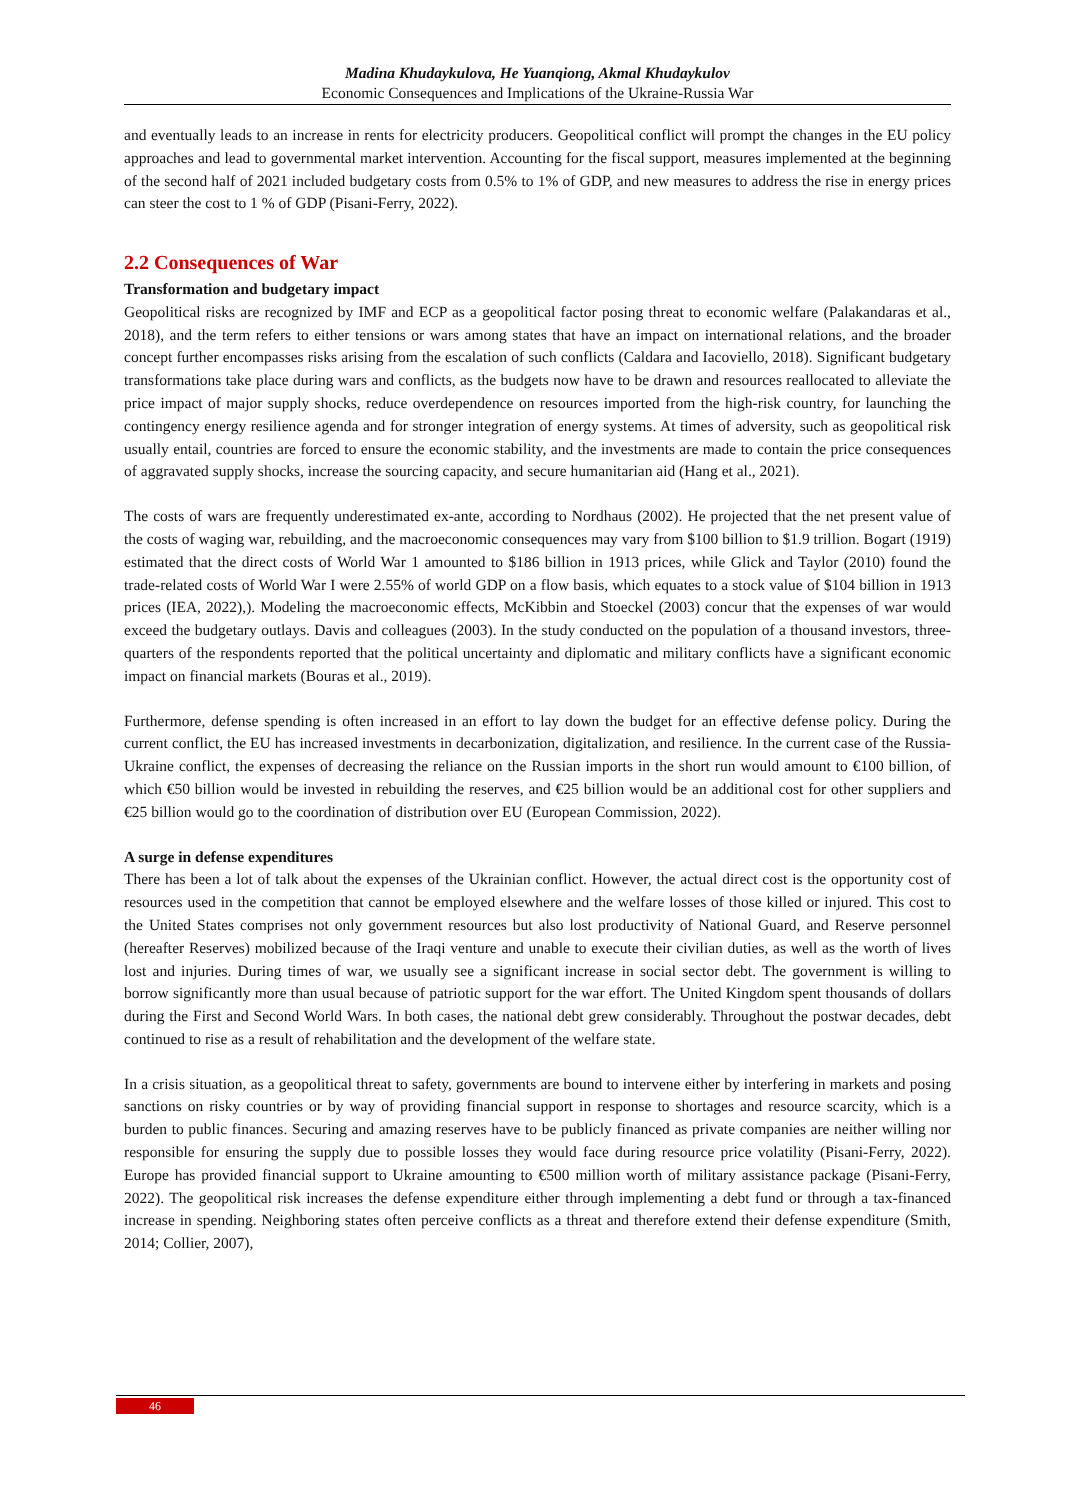Madina Khudaykulova, He Yuanqiong, Akmal Khudaykulov
Economic Consequences and Implications of the Ukraine-Russia War
and eventually leads to an increase in rents for electricity producers. Geopolitical conflict will prompt the changes in the EU policy approaches and lead to governmental market intervention. Accounting for the fiscal support, measures implemented at the beginning of the second half of 2021 included budgetary costs from 0.5% to 1% of GDP, and new measures to address the rise in energy prices can steer the cost to 1 % of GDP (Pisani-Ferry, 2022).
2.2 Consequences of War
Transformation and budgetary impact
Geopolitical risks are recognized by IMF and ECP as a geopolitical factor posing threat to economic welfare (Palakandaras et al., 2018), and the term refers to either tensions or wars among states that have an impact on international relations, and the broader concept further encompasses risks arising from the escalation of such conflicts (Caldara and Iacoviello, 2018). Significant budgetary transformations take place during wars and conflicts, as the budgets now have to be drawn and resources reallocated to alleviate the price impact of major supply shocks, reduce overdependence on resources imported from the high-risk country, for launching the contingency energy resilience agenda and for stronger integration of energy systems. At times of adversity, such as geopolitical risk usually entail, countries are forced to ensure the economic stability, and the investments are made to contain the price consequences of aggravated supply shocks, increase the sourcing capacity, and secure humanitarian aid (Hang et al., 2021).
The costs of wars are frequently underestimated ex-ante, according to Nordhaus (2002). He projected that the net present value of the costs of waging war, rebuilding, and the macroeconomic consequences may vary from $100 billion to $1.9 trillion. Bogart (1919) estimated that the direct costs of World War 1 amounted to $186 billion in 1913 prices, while Glick and Taylor (2010) found the trade-related costs of World War I were 2.55% of world GDP on a flow basis, which equates to a stock value of $104 billion in 1913 prices (IEA, 2022),). Modeling the macroeconomic effects, McKibbin and Stoeckel (2003) concur that the expenses of war would exceed the budgetary outlays. Davis and colleagues (2003). In the study conducted on the population of a thousand investors, three-quarters of the respondents reported that the political uncertainty and diplomatic and military conflicts have a significant economic impact on financial markets (Bouras et al., 2019).
Furthermore, defense spending is often increased in an effort to lay down the budget for an effective defense policy. During the current conflict, the EU has increased investments in decarbonization, digitalization, and resilience. In the current case of the Russia-Ukraine conflict, the expenses of decreasing the reliance on the Russian imports in the short run would amount to €100 billion, of which €50 billion would be invested in rebuilding the reserves, and €25 billion would be an additional cost for other suppliers and €25 billion would go to the coordination of distribution over EU (European Commission, 2022).
A surge in defense expenditures
There has been a lot of talk about the expenses of the Ukrainian conflict. However, the actual direct cost is the opportunity cost of resources used in the competition that cannot be employed elsewhere and the welfare losses of those killed or injured. This cost to the United States comprises not only government resources but also lost productivity of National Guard, and Reserve personnel (hereafter Reserves) mobilized because of the Iraqi venture and unable to execute their civilian duties, as well as the worth of lives lost and injuries. During times of war, we usually see a significant increase in social sector debt. The government is willing to borrow significantly more than usual because of patriotic support for the war effort. The United Kingdom spent thousands of dollars during the First and Second World Wars. In both cases, the national debt grew considerably. Throughout the postwar decades, debt continued to rise as a result of rehabilitation and the development of the welfare state.
In a crisis situation, as a geopolitical threat to safety, governments are bound to intervene either by interfering in markets and posing sanctions on risky countries or by way of providing financial support in response to shortages and resource scarcity, which is a burden to public finances. Securing and amazing reserves have to be publicly financed as private companies are neither willing nor responsible for ensuring the supply due to possible losses they would face during resource price volatility (Pisani-Ferry, 2022). Europe has provided financial support to Ukraine amounting to €500 million worth of military assistance package (Pisani-Ferry, 2022). The geopolitical risk increases the defense expenditure either through implementing a debt fund or through a tax-financed increase in spending. Neighboring states often perceive conflicts as a threat and therefore extend their defense expenditure (Smith, 2014; Collier, 2007),
46